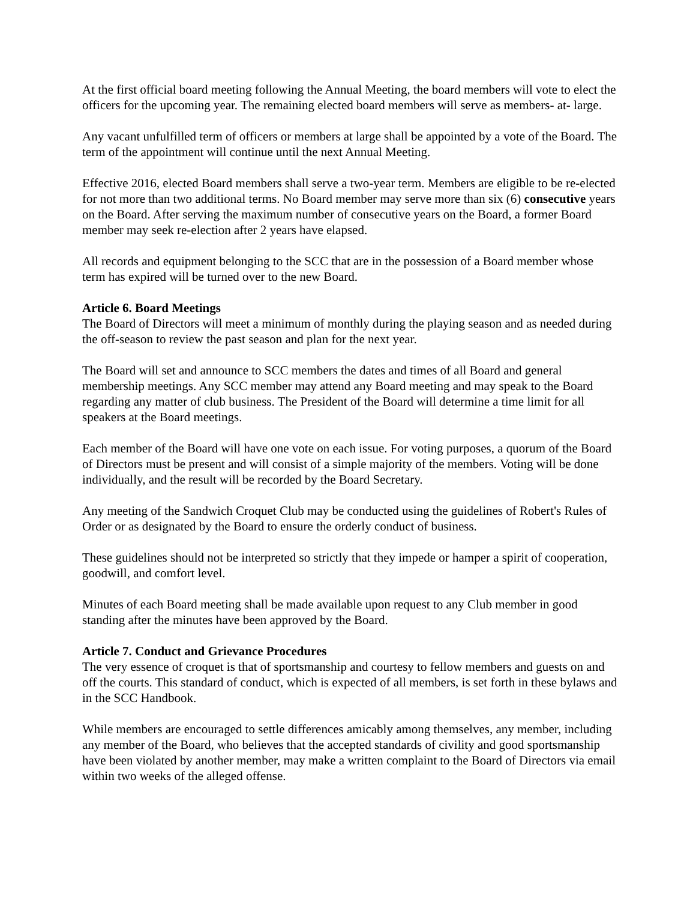At the first official board meeting following the Annual Meeting, the board members will vote to elect the officers for the upcoming year. The remaining elected board members will serve as members- at- large.
Any vacant unfulfilled term of officers or members at large shall be appointed by a vote of the Board. The term of the appointment will continue until the next Annual Meeting.
Effective 2016, elected Board members shall serve a two-year term. Members are eligible to be re-elected for not more than two additional terms. No Board member may serve more than six (6) consecutive years on the Board. After serving the maximum number of consecutive years on the Board, a former Board member may seek re-election after 2 years have elapsed.
All records and equipment belonging to the SCC that are in the possession of a Board member whose term has expired will be turned over to the new Board.
Article 6. Board Meetings
The Board of Directors will meet a minimum of monthly during the playing season and as needed during the off-season to review the past season and plan for the next year.
The Board will set and announce to SCC members the dates and times of all Board and general membership meetings. Any SCC member may attend any Board meeting and may speak to the Board regarding any matter of club business. The President of the Board will determine a time limit for all speakers at the Board meetings.
Each member of the Board will have one vote on each issue. For voting purposes, a quorum of the Board of Directors must be present and will consist of a simple majority of the members. Voting will be done individually, and the result will be recorded by the Board Secretary.
Any meeting of the Sandwich Croquet Club may be conducted using the guidelines of Robert's Rules of Order or as designated by the Board to ensure the orderly conduct of business.
These guidelines should not be interpreted so strictly that they impede or hamper a spirit of cooperation, goodwill, and comfort level.
Minutes of each Board meeting shall be made available upon request to any Club member in good standing after the minutes have been approved by the Board.
Article 7. Conduct and Grievance Procedures
The very essence of croquet is that of sportsmanship and courtesy to fellow members and guests on and off the courts. This standard of conduct, which is expected of all members, is set forth in these bylaws and in the SCC Handbook.
While members are encouraged to settle differences amicably among themselves, any member, including any member of the Board, who believes that the accepted standards of civility and good sportsmanship have been violated by another member, may make a written complaint to the Board of Directors via email within two weeks of the alleged offense.